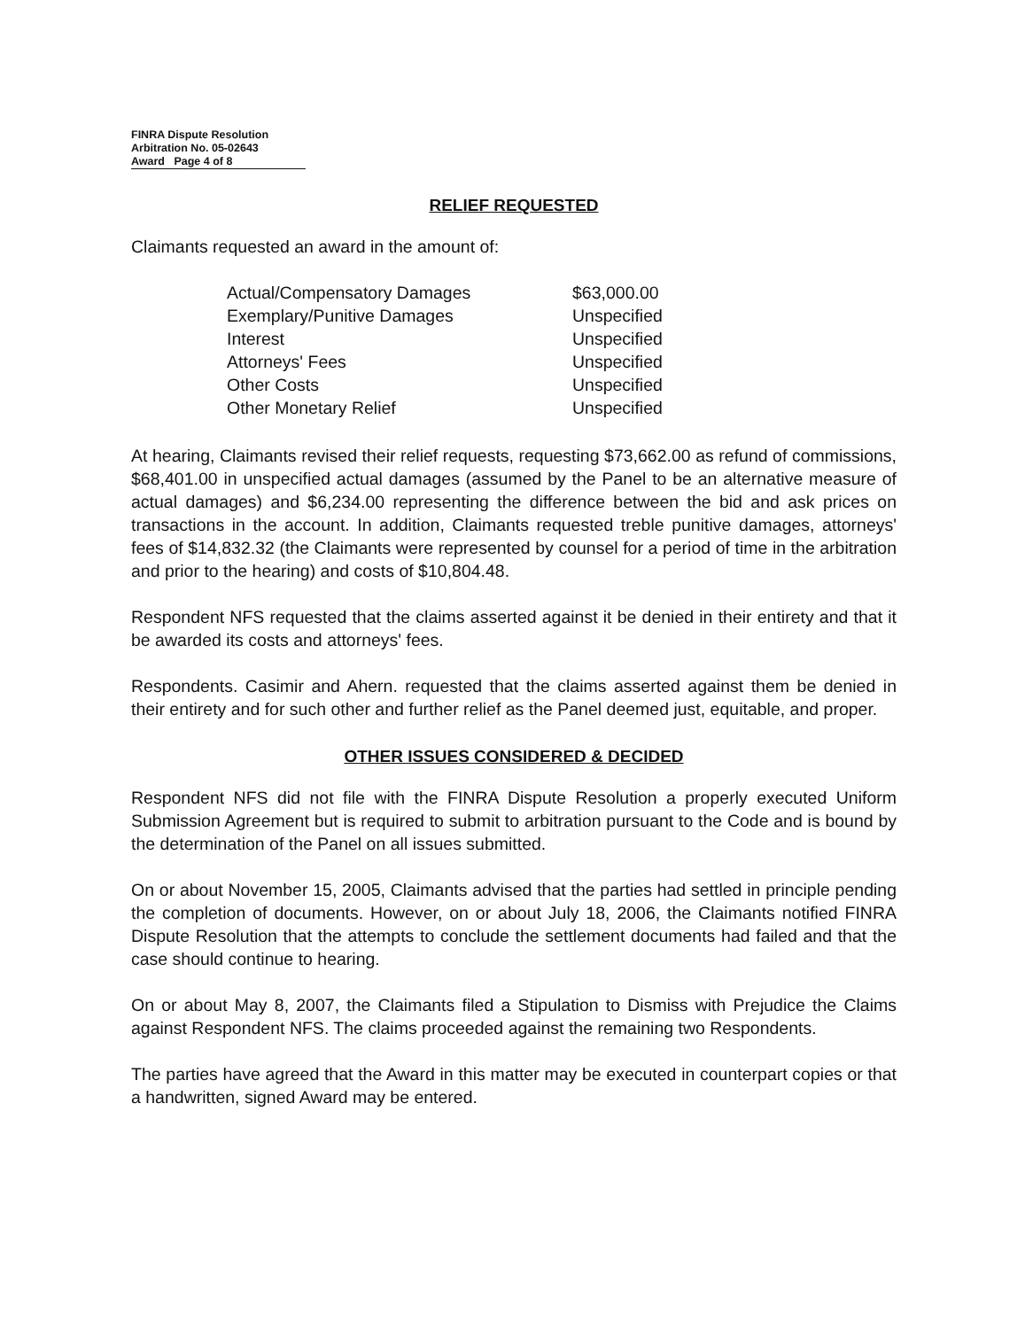FINRA Dispute Resolution
Arbitration No. 05-02643
Award Page 4 of 8
RELIEF REQUESTED
Claimants requested an award in the amount of:
| Actual/Compensatory Damages | $63,000.00 |
| Exemplary/Punitive Damages | Unspecified |
| Interest | Unspecified |
| Attorneys' Fees | Unspecified |
| Other Costs | Unspecified |
| Other Monetary Relief | Unspecified |
At hearing, Claimants revised their relief requests, requesting $73,662.00 as refund of commissions, $68,401.00 in unspecified actual damages (assumed by the Panel to be an alternative measure of actual damages) and $6,234.00 representing the difference between the bid and ask prices on transactions in the account. In addition, Claimants requested treble punitive damages, attorneys' fees of $14,832.32 (the Claimants were represented by counsel for a period of time in the arbitration and prior to the hearing) and costs of $10,804.48.
Respondent NFS requested that the claims asserted against it be denied in their entirety and that it be awarded its costs and attorneys' fees.
Respondents. Casimir and Ahern. requested that the claims asserted against them be denied in their entirety and for such other and further relief as the Panel deemed just, equitable, and proper.
OTHER ISSUES CONSIDERED & DECIDED
Respondent NFS did not file with the FINRA Dispute Resolution a properly executed Uniform Submission Agreement but is required to submit to arbitration pursuant to the Code and is bound by the determination of the Panel on all issues submitted.
On or about November 15, 2005, Claimants advised that the parties had settled in principle pending the completion of documents. However, on or about July 18, 2006, the Claimants notified FINRA Dispute Resolution that the attempts to conclude the settlement documents had failed and that the case should continue to hearing.
On or about May 8, 2007, the Claimants filed a Stipulation to Dismiss with Prejudice the Claims against Respondent NFS. The claims proceeded against the remaining two Respondents.
The parties have agreed that the Award in this matter may be executed in counterpart copies or that a handwritten, signed Award may be entered.